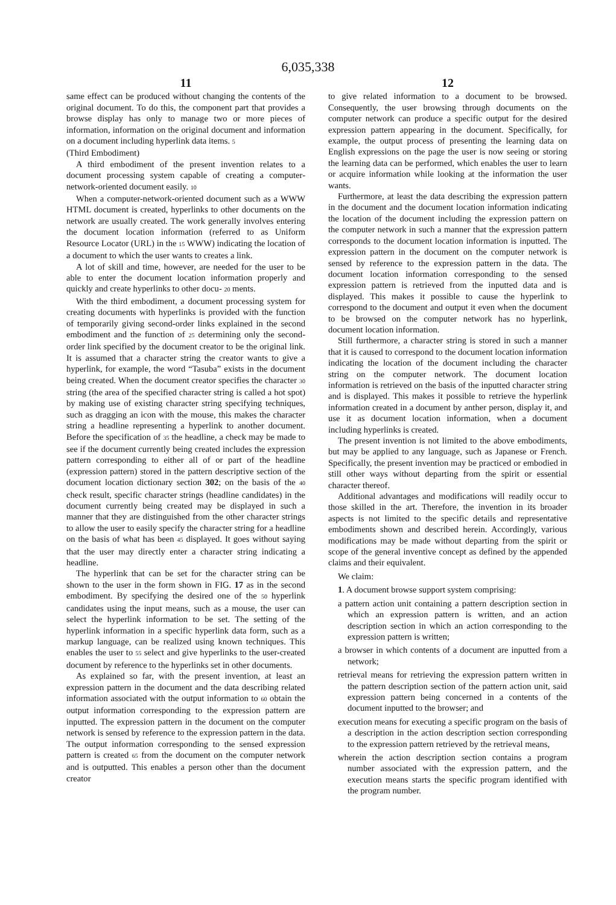6,035,338
11
same effect can be produced without changing the contents of the original document. To do this, the component part that provides a browse display has only to manage two or more pieces of information, information on the original document and information on a document including hyperlink data items. 5
(Third Embodiment)
A third embodiment of the present invention relates to a document processing system capable of creating a computer-network-oriented document easily. 10
When a computer-network-oriented document such as a WWW HTML document is created, hyperlinks to other documents on the network are usually created. The work generally involves entering the document location information (referred to as Uniform Resource Locator (URL) in the 15 WWW) indicating the location of a document to which the user wants to creates a link.
A lot of skill and time, however, are needed for the user to be able to enter the document location information properly and quickly and create hyperlinks to other docu- 20 ments.
With the third embodiment, a document processing system for creating documents with hyperlinks is provided with the function of temporarily giving second-order links explained in the second embodiment and the function of 25 determining only the second-order link specified by the document creator to be the original link. It is assumed that a character string the creator wants to give a hyperlink, for example, the word “Tasuba” exists in the document being created. When the document creator specifies the character 30 string (the area of the specified character string is called a hot spot) by making use of existing character string specifying techniques, such as dragging an icon with the mouse, this makes the character string a headline representing a hyperlink to another document. Before the specification of 35 the headline, a check may be made to see if the document currently being created includes the expression pattern corresponding to either all of or part of the headline (expression pattern) stored in the pattern descriptive section of the document location dictionary section 302; on the basis of the 40 check result, specific character strings (headline candidates) in the document currently being created may be displayed in such a manner that they are distinguished from the other character strings to allow the user to easily specify the character string for a headline on the basis of what has been 45 displayed. It goes without saying that the user may directly enter a character string indicating a headline.
The hyperlink that can be set for the character string can be shown to the user in the form shown in FIG. 17 as in the second embodiment. By specifying the desired one of the 50 hyperlink candidates using the input means, such as a mouse, the user can select the hyperlink information to be set. The setting of the hyperlink information in a specific hyperlink data form, such as a markup language, can be realized using known techniques. This enables the user to 55 select and give hyperlinks to the user-created document by reference to the hyperlinks set in other documents.
As explained so far, with the present invention, at least an expression pattern in the document and the data describing related information associated with the output information to 60 obtain the output information corresponding to the expression pattern are inputted. The expression pattern in the document on the computer network is sensed by reference to the expression pattern in the data. The output information corresponding to the sensed expression pattern is created 65 from the document on the computer network and is outputted. This enables a person other than the document creator
12
to give related information to a document to be browsed. Consequently, the user browsing through documents on the computer network can produce a specific output for the desired expression pattern appearing in the document. Specifically, for example, the output process of presenting the learning data on English expressions on the page the user is now seeing or storing the learning data can be performed, which enables the user to learn or acquire information while looking at the information the user wants.
Furthermore, at least the data describing the expression pattern in the document and the document location information indicating the location of the document including the expression pattern on the computer network in such a manner that the expression pattern corresponds to the document location information is inputted. The expression pattern in the document on the computer network is sensed by reference to the expression pattern in the data. The document location information corresponding to the sensed expression pattern is retrieved from the inputted data and is displayed. This makes it possible to cause the hyperlink to correspond to the document and output it even when the document to be browsed on the computer network has no hyperlink, document location information.
Still furthermore, a character string is stored in such a manner that it is caused to correspond to the document location information indicating the location of the document including the character string on the computer network. The document location information is retrieved on the basis of the inputted character string and is displayed. This makes it possible to retrieve the hyperlink information created in a document by anther person, display it, and use it as document location information, when a document including hyperlinks is created.
The present invention is not limited to the above embodiments, but may be applied to any language, such as Japanese or French. Specifically, the present invention may be practiced or embodied in still other ways without departing from the spirit or essential character thereof.
Additional advantages and modifications will readily occur to those skilled in the art. Therefore, the invention in its broader aspects is not limited to the specific details and representative embodiments shown and described herein. Accordingly, various modifications may be made without departing from the spirit or scope of the general inventive concept as defined by the appended claims and their equivalent.
We claim:
1. A document browse support system comprising:
a pattern action unit containing a pattern description section in which an expression pattern is written, and an action description section in which an action corresponding to the expression pattern is written;
a browser in which contents of a document are inputted from a network;
retrieval means for retrieving the expression pattern written in the pattern description section of the pattern action unit, said expression pattern being concerned in a contents of the document inputted to the browser; and
execution means for executing a specific program on the basis of a description in the action description section corresponding to the expression pattern retrieved by the retrieval means,
wherein the action description section contains a program number associated with the expression pattern, and the execution means starts the specific program identified with the program number.